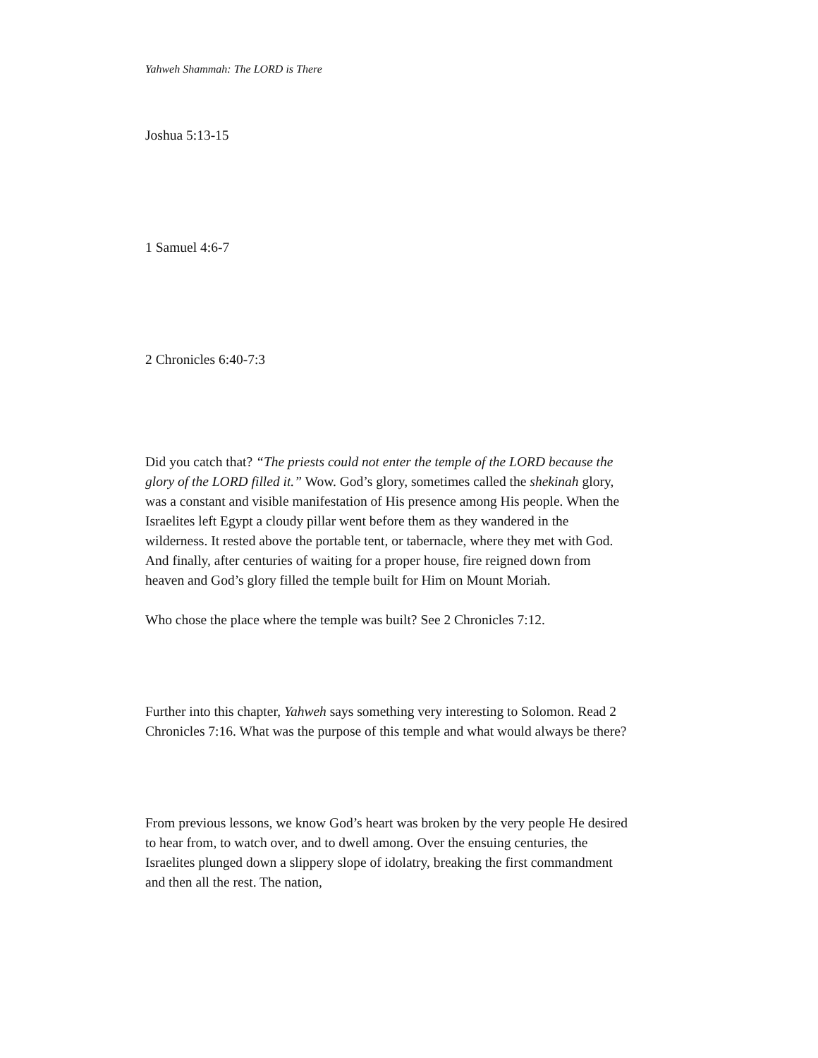Yahweh Shammah: The LORD is There
Joshua 5:13-15
1 Samuel 4:6-7
2 Chronicles 6:40-7:3
Did you catch that? “The priests could not enter the temple of the LORD because the glory of the LORD filled it.” Wow. God’s glory, sometimes called the shekinah glory, was a constant and visible manifestation of His presence among His people. When the Israelites left Egypt a cloudy pillar went before them as they wandered in the wilderness. It rested above the portable tent, or tabernacle, where they met with God. And finally, after centuries of waiting for a proper house, fire reigned down from heaven and God’s glory filled the temple built for Him on Mount Moriah.
Who chose the place where the temple was built? See 2 Chronicles 7:12.
Further into this chapter, Yahweh says something very interesting to Solomon. Read 2 Chronicles 7:16. What was the purpose of this temple and what would always be there?
From previous lessons, we know God’s heart was broken by the very people He desired to hear from, to watch over, and to dwell among. Over the ensuing centuries, the Israelites plunged down a slippery slope of idolatry, breaking the first commandment and then all the rest. The nation,